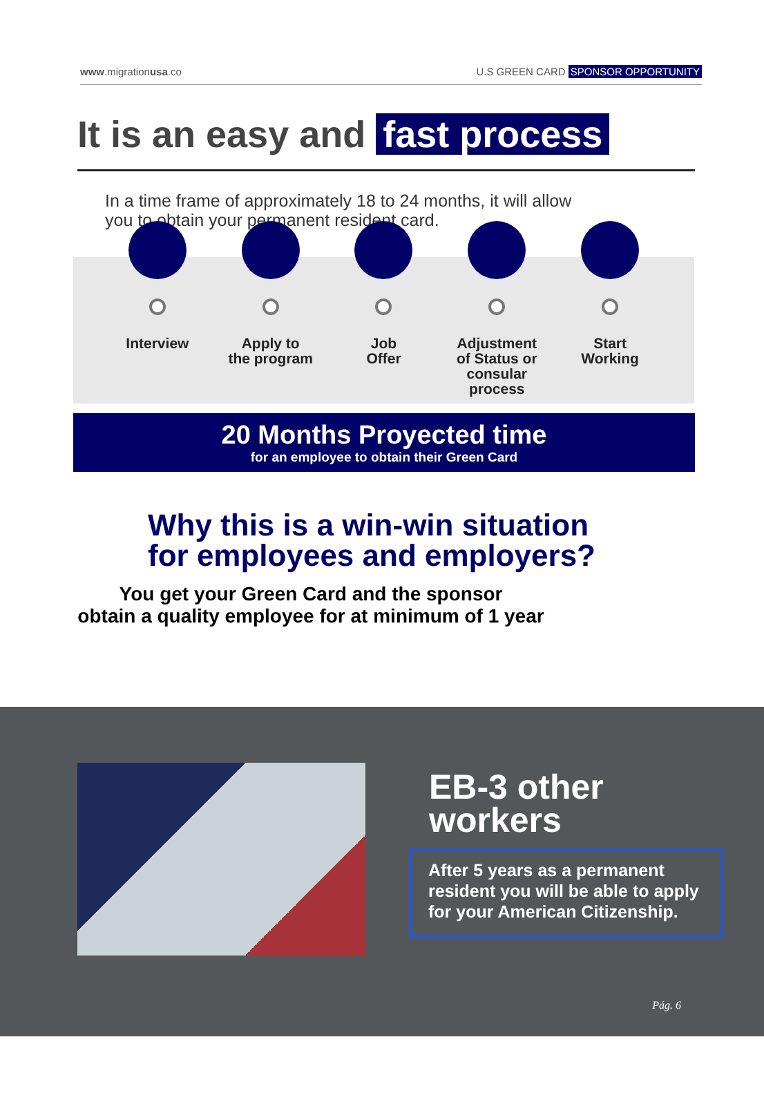www.migrationusa.co U.S GREEN CARD SPONSOR OPPORTUNITY
It is an easy and fast process
In a time frame of approximately 18 to 24 months, it will allow you to obtain your permanent resident card.
Interview Apply to
the program
Job
Offer
Adjustment
of Status or
consular process
Start
Working
20 Months Proyected time
for an employee to obtain their Green Card
Why this is a win-win situation
for employees and employers?
You get your Green Card and the sponsor
obtain a quality employee for at minimum of 1 year
EB-3 other
workers
After 5 years as a permanent resident you will be able to apply for your American Citizenship.
Pág. 6